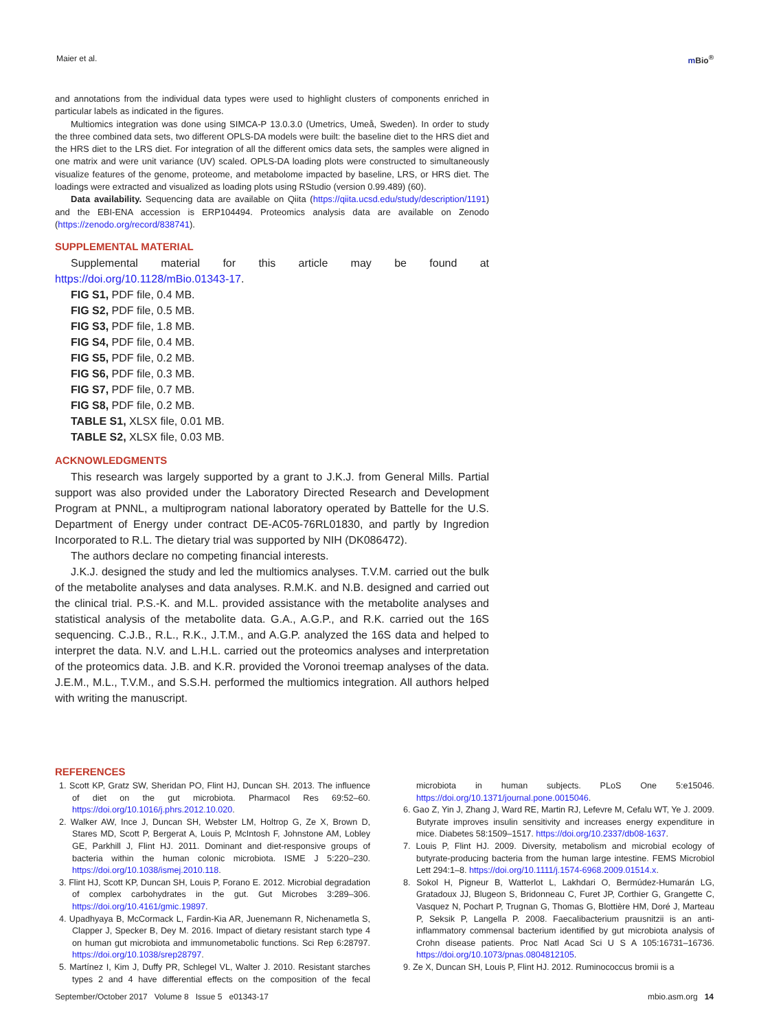Maier et al. m Bio<sup>®</sup>
and annotations from the individual data types were used to highlight clusters of components enriched in particular labels as indicated in the figures.
Multiomics integration was done using SIMCA-P 13.0.3.0 (Umetrics, Umeå, Sweden). In order to study the three combined data sets, two different OPLS-DA models were built: the baseline diet to the HRS diet and the HRS diet to the LRS diet. For integration of all the different omics data sets, the samples were aligned in one matrix and were unit variance (UV) scaled. OPLS-DA loading plots were constructed to simultaneously visualize features of the genome, proteome, and metabolome impacted by baseline, LRS, or HRS diet. The loadings were extracted and visualized as loading plots using RStudio (version 0.99.489) (60).
Data availability. Sequencing data are available on Qiita (https://qiita.ucsd.edu/study/description/1191) and the EBI-ENA accession is ERP104494. Proteomics analysis data are available on Zenodo (https://zenodo.org/record/838741).
SUPPLEMENTAL MATERIAL
Supplemental material for this article may be found at https://doi.org/10.1128/mBio.01343-17.
FIG S1, PDF file, 0.4 MB.
FIG S2, PDF file, 0.5 MB.
FIG S3, PDF file, 1.8 MB.
FIG S4, PDF file, 0.4 MB.
FIG S5, PDF file, 0.2 MB.
FIG S6, PDF file, 0.3 MB.
FIG S7, PDF file, 0.7 MB.
FIG S8, PDF file, 0.2 MB.
TABLE S1, XLSX file, 0.01 MB.
TABLE S2, XLSX file, 0.03 MB.
ACKNOWLEDGMENTS
This research was largely supported by a grant to J.K.J. from General Mills. Partial support was also provided under the Laboratory Directed Research and Development Program at PNNL, a multiprogram national laboratory operated by Battelle for the U.S. Department of Energy under contract DE-AC05-76RL01830, and partly by Ingredion Incorporated to R.L. The dietary trial was supported by NIH (DK086472).
The authors declare no competing financial interests.
J.K.J. designed the study and led the multiomics analyses. T.V.M. carried out the bulk of the metabolite analyses and data analyses. R.M.K. and N.B. designed and carried out the clinical trial. P.S.-K. and M.L. provided assistance with the metabolite analyses and statistical analysis of the metabolite data. G.A., A.G.P., and R.K. carried out the 16S sequencing. C.J.B., R.L., R.K., J.T.M., and A.G.P. analyzed the 16S data and helped to interpret the data. N.V. and L.H.L. carried out the proteomics analyses and interpretation of the proteomics data. J.B. and K.R. provided the Voronoi treemap analyses of the data. J.E.M., M.L., T.V.M., and S.S.H. performed the multiomics integration. All authors helped with writing the manuscript.
REFERENCES
1. Scott KP, Gratz SW, Sheridan PO, Flint HJ, Duncan SH. 2013. The influence of diet on the gut microbiota. Pharmacol Res 69:52–60. https://doi.org/10.1016/j.phrs.2012.10.020.
2. Walker AW, Ince J, Duncan SH, Webster LM, Holtrop G, Ze X, Brown D, Stares MD, Scott P, Bergerat A, Louis P, McIntosh F, Johnstone AM, Lobley GE, Parkhill J, Flint HJ. 2011. Dominant and diet-responsive groups of bacteria within the human colonic microbiota. ISME J 5:220–230. https://doi.org/10.1038/ismej.2010.118.
3. Flint HJ, Scott KP, Duncan SH, Louis P, Forano E. 2012. Microbial degradation of complex carbohydrates in the gut. Gut Microbes 3:289–306. https://doi.org/10.4161/gmic.19897.
4. Upadhyaya B, McCormack L, Fardin-Kia AR, Juenemann R, Nichenametla S, Clapper J, Specker B, Dey M. 2016. Impact of dietary resistant starch type 4 on human gut microbiota and immunometabolic functions. Sci Rep 6:28797. https://doi.org/10.1038/srep28797.
5. Martínez I, Kim J, Duffy PR, Schlegel VL, Walter J. 2010. Resistant starches types 2 and 4 have differential effects on the composition of the fecal microbiota in human subjects. PLoS One 5:e15046. https://doi.org/10.1371/journal.pone.0015046.
6. Gao Z, Yin J, Zhang J, Ward RE, Martin RJ, Lefevre M, Cefalu WT, Ye J. 2009. Butyrate improves insulin sensitivity and increases energy expenditure in mice. Diabetes 58:1509–1517. https://doi.org/10.2337/db08-1637.
7. Louis P, Flint HJ. 2009. Diversity, metabolism and microbial ecology of butyrate-producing bacteria from the human large intestine. FEMS Microbiol Lett 294:1–8. https://doi.org/10.1111/j.1574-6968.2009.01514.x.
8. Sokol H, Pigneur B, Watterlot L, Lakhdari O, Bermúdez-Humarán LG, Gratadoux JJ, Blugeon S, Bridonneau C, Furet JP, Corthier G, Grangette C, Vasquez N, Pochart P, Trugnan G, Thomas G, Blottière HM, Doré J, Marteau P, Seksik P, Langella P. 2008. Faecalibacterium prausnitzii is an anti-inflammatory commensal bacterium identified by gut microbiota analysis of Crohn disease patients. Proc Natl Acad Sci U S A 105:16731–16736. https://doi.org/10.1073/pnas.0804812105.
9. Ze X, Duncan SH, Louis P, Flint HJ. 2012. Ruminococcus bromii is a
September/October 2017 Volume 8 Issue 5 e01343-17 mbio.asm.org 14